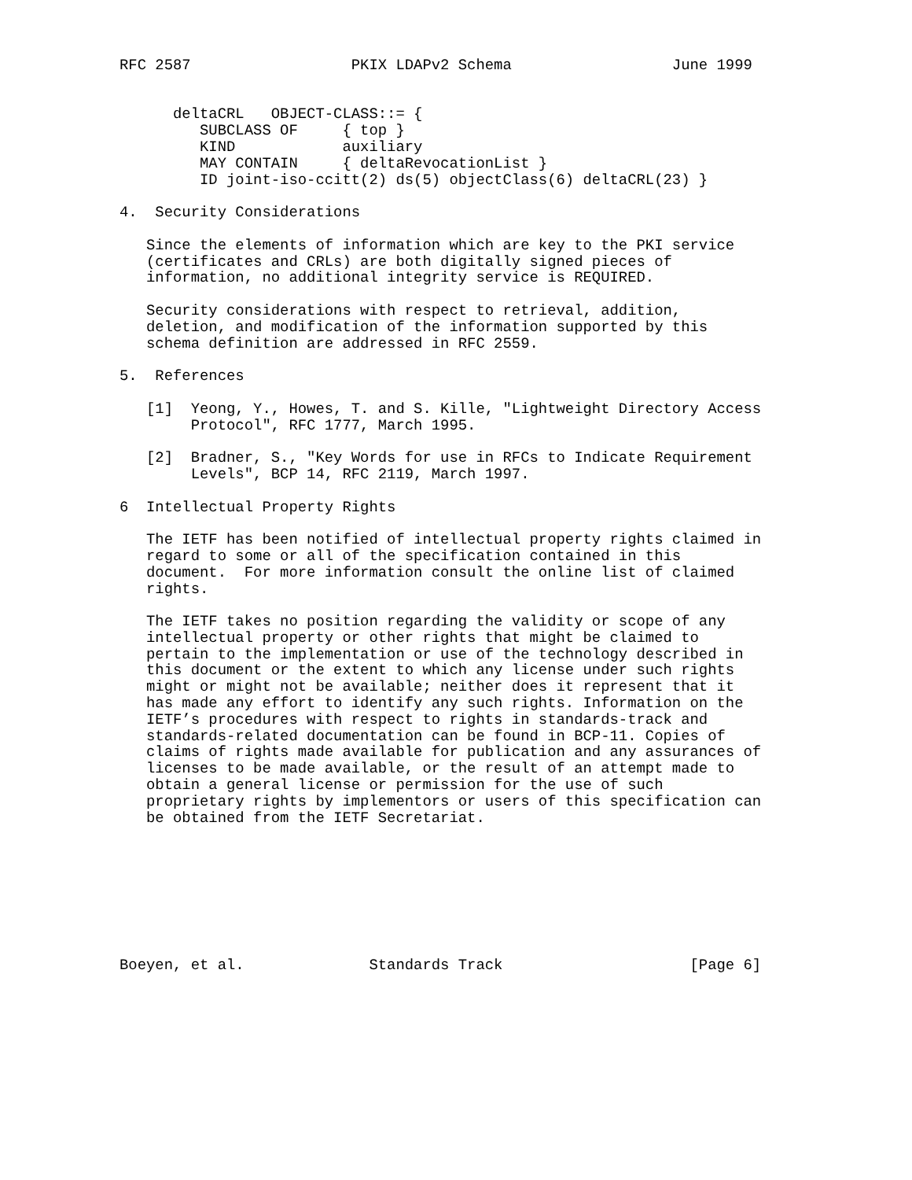RFC 2587                  PKIX LDAPv2 Schema                  June 1999


      deltaCRL   OBJECT-CLASS::= {
         SUBCLASS OF     { top }
         KIND            auxiliary
         MAY CONTAIN     { deltaRevocationList }
         ID joint-iso-ccitt(2) ds(5) objectClass(6) deltaCRL(23) }

4.  Security Considerations

   Since the elements of information which are key to the PKI service
   (certificates and CRLs) are both digitally signed pieces of
   information, no additional integrity service is REQUIRED.

   Security considerations with respect to retrieval, addition,
   deletion, and modification of the information supported by this
   schema definition are addressed in RFC 2559.

5.  References

   [1]  Yeong, Y., Howes, T. and S. Kille, "Lightweight Directory Access
        Protocol", RFC 1777, March 1995.

   [2]  Bradner, S., "Key Words for use in RFCs to Indicate Requirement
        Levels", BCP 14, RFC 2119, March 1997.

6  Intellectual Property Rights

   The IETF has been notified of intellectual property rights claimed in
   regard to some or all of the specification contained in this
   document.  For more information consult the online list of claimed
   rights.

   The IETF takes no position regarding the validity or scope of any
   intellectual property or other rights that might be claimed to
   pertain to the implementation or use of the technology described in
   this document or the extent to which any license under such rights
   might or might not be available; neither does it represent that it
   has made any effort to identify any such rights. Information on the
   IETF’s procedures with respect to rights in standards-track and
   standards-related documentation can be found in BCP-11. Copies of
   claims of rights made available for publication and any assurances of
   licenses to be made available, or the result of an attempt made to
   obtain a general license or permission for the use of such
   proprietary rights by implementors or users of this specification can
   be obtained from the IETF Secretariat.








Boeyen, et al.              Standards Track                     [Page 6]